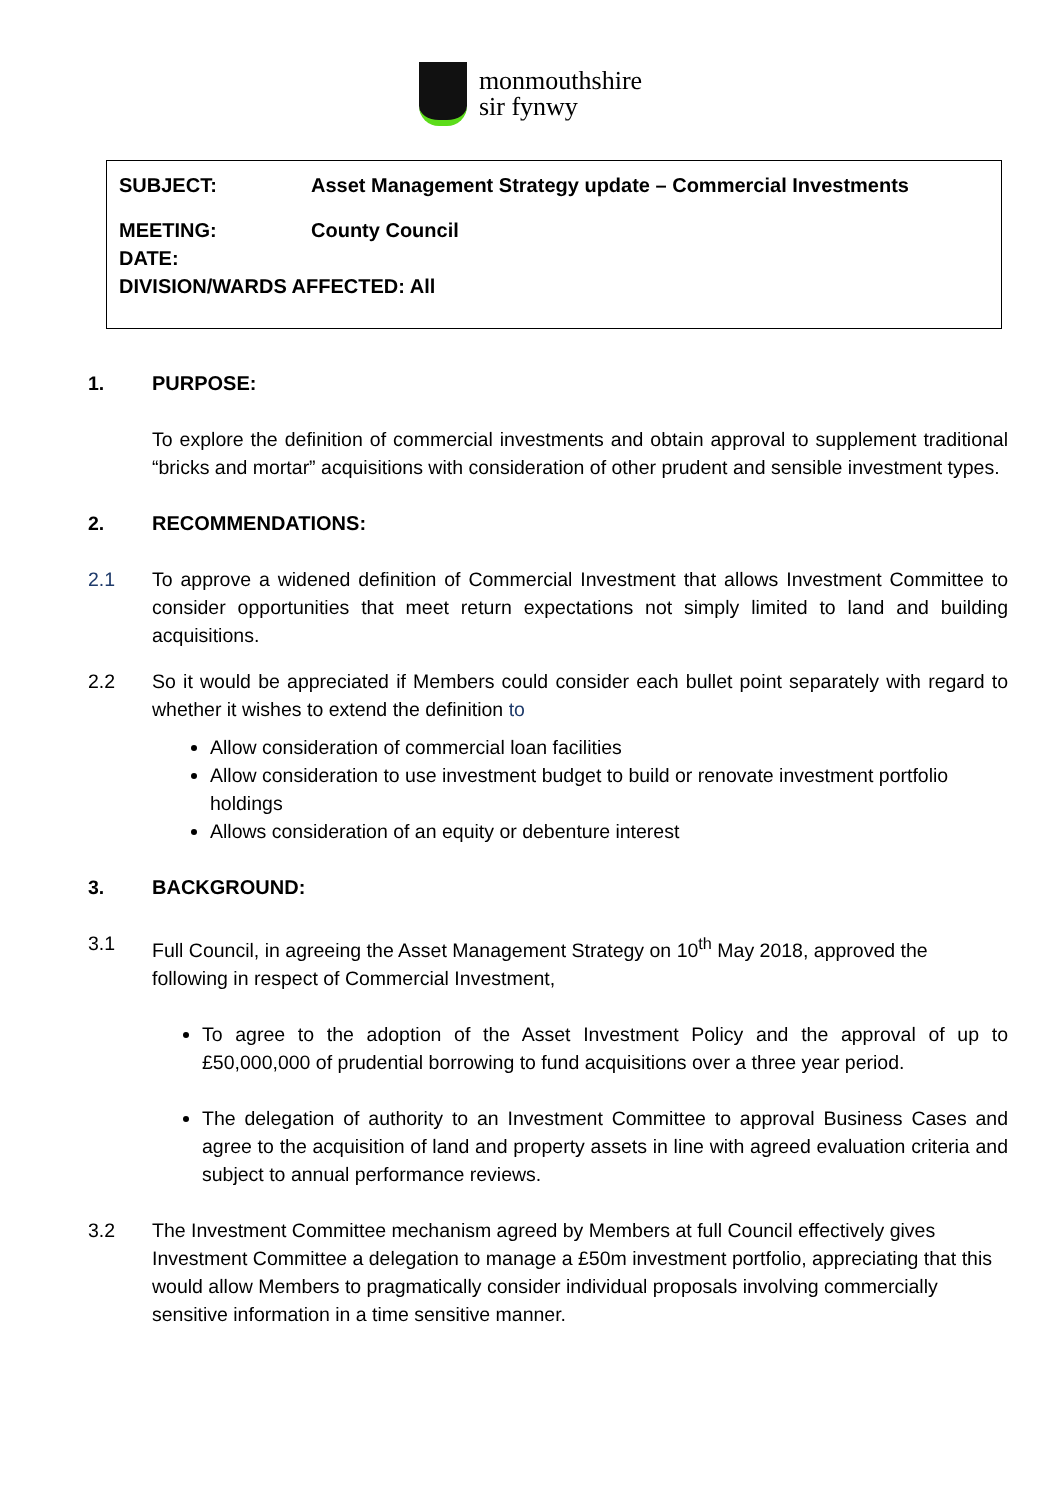monmouthshire
sir fynwy
SUBJECT: Asset Management Strategy update – Commercial Investments
MEETING: County Council
DATE:
DIVISION/WARDS AFFECTED: All
1. PURPOSE:
To explore the definition of commercial investments and obtain approval to supplement traditional “bricks and mortar” acquisitions with consideration of other prudent and sensible investment types.
2. RECOMMENDATIONS:
2.1 To approve a widened definition of Commercial Investment that allows Investment Committee to consider opportunities that meet return expectations not simply limited to land and building acquisitions.
2.2 So it would be appreciated if Members could consider each bullet point separately with regard to whether it wishes to extend the definition to
Allow consideration of commercial loan facilities
Allow consideration to use investment budget to build or renovate investment portfolio holdings
Allows consideration of an equity or debenture interest
3. BACKGROUND:
3.1 Full Council, in agreeing the Asset Management Strategy on 10<sup>th</sup> May 2018, approved the following in respect of Commercial Investment,
To agree to the adoption of the Asset Investment Policy and the approval of up to £50,000,000 of prudential borrowing to fund acquisitions over a three year period.
The delegation of authority to an Investment Committee to approval Business Cases and agree to the acquisition of land and property assets in line with agreed evaluation criteria and subject to annual performance reviews.
3.2 The Investment Committee mechanism agreed by Members at full Council effectively gives Investment Committee a delegation to manage a £50m investment portfolio, appreciating that this would allow Members to pragmatically consider individual proposals involving commercially sensitive information in a time sensitive manner.